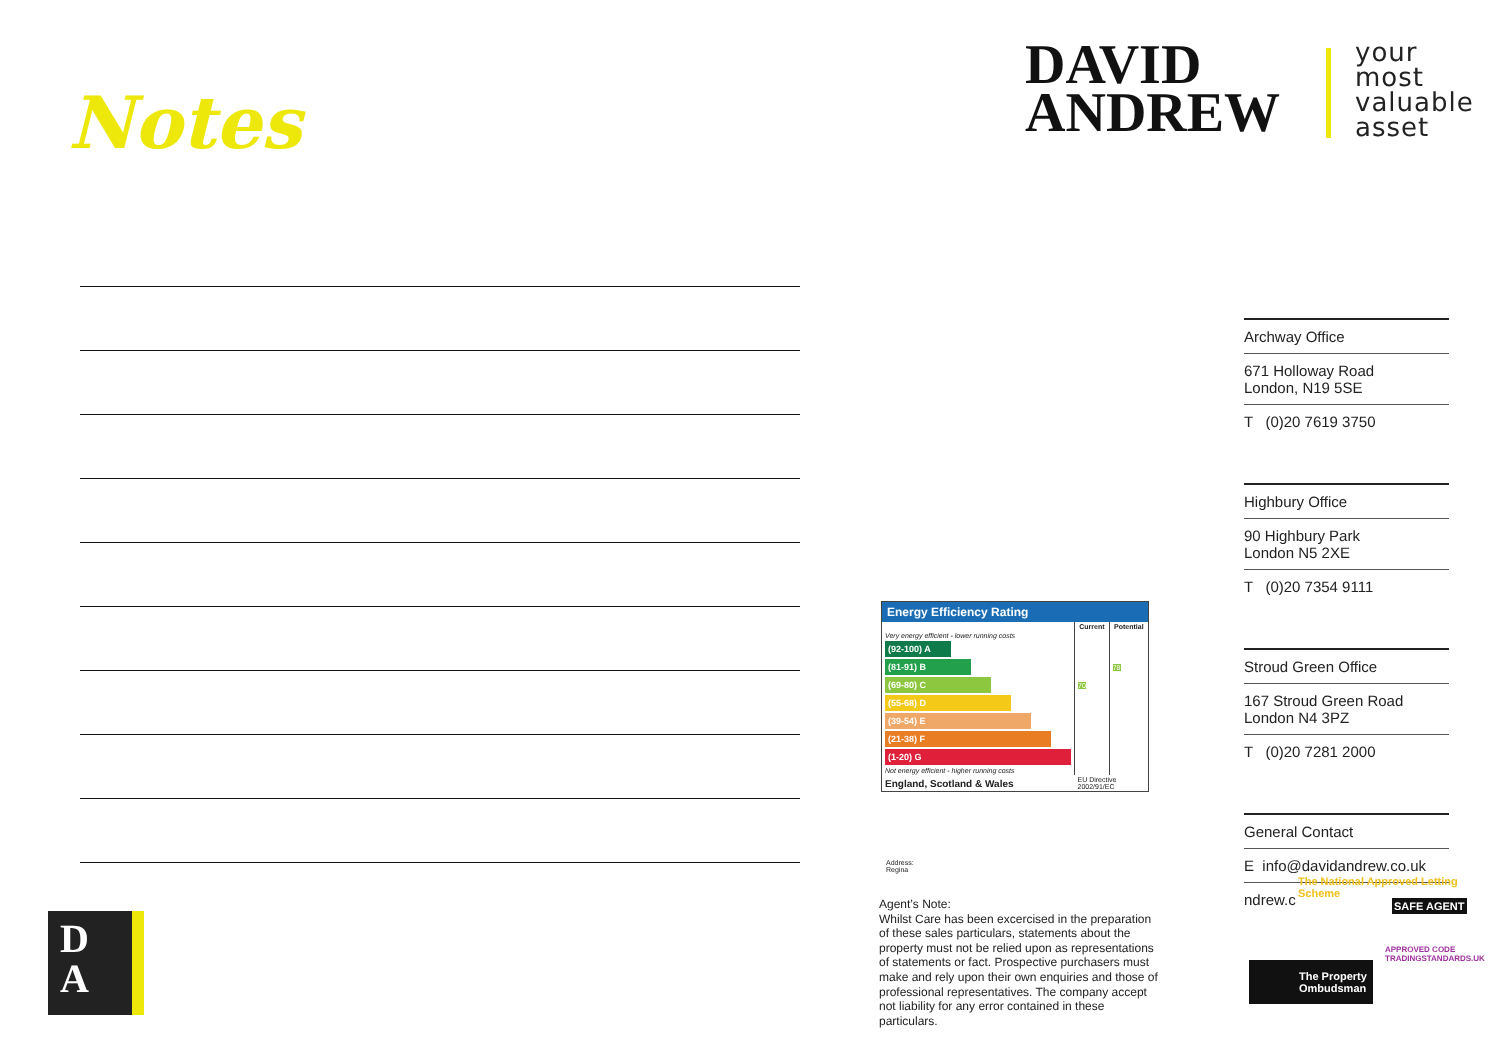Notes
DAVID
ANDREW
your
most
valuable
asset
Archway Office
671 Holloway Road
London, N19 5SE
T (0)20 7619 3750
Highbury Office
90 Highbury Park
London N5 2XE
T (0)20 7354 9111
Stroud Green Office
167 Stroud Green Road
London N4 3PZ
T (0)20 7281 2000
General Contact
E info@davidandrew.co.uk
ndrew.c
Energy Efficiency Rating
| | Current | Potential |
| --- | --- | --- |
| Very energy efficient - lower running costs | | |
| (92-100) A | | |
| (81-91) B | | 78 |
| (69-80) C | 70 | |
| (55-68) D | | |
| (39-54) E | | |
| (21-38) F | | |
| (1-20) G | | |
| Not energy efficient - higher running costs | | |
| England, Scotland & Wales | EU Directive 2002/91/EC | |
Address:
Regina
Agent’s Note:
Whilst Care has been excercised in the preparation of these sales particulars, statements about the property must not be relied upon as representations of statements or fact. Prospective purchasers must make and rely upon their own enquiries and those of professional representatives. The company accept not liability for any error contained in these particulars.
D
A
The National Approved Letting Scheme
SAFE AGENT
APPROVED CODE
TRADINGSTANDARDS.UK
The Property
Ombudsman